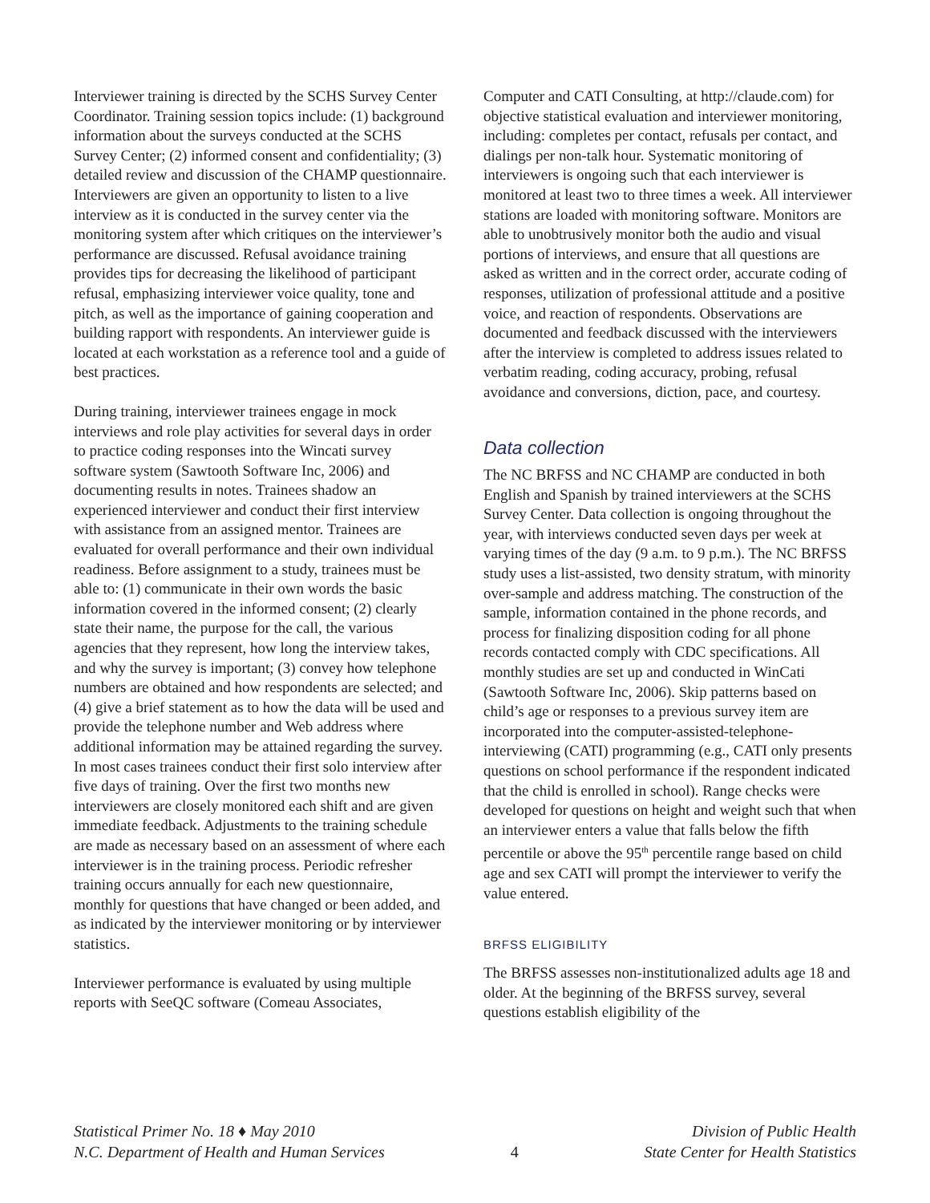Interviewer training is directed by the SCHS Survey Center Coordinator. Training session topics include: (1) background information about the surveys conducted at the SCHS Survey Center; (2) informed consent and confidentiality; (3) detailed review and discussion of the CHAMP questionnaire. Interviewers are given an opportunity to listen to a live interview as it is conducted in the survey center via the monitoring system after which critiques on the interviewer’s performance are discussed. Refusal avoidance training provides tips for decreasing the likelihood of participant refusal, emphasizing interviewer voice quality, tone and pitch, as well as the importance of gaining cooperation and building rapport with respondents. An interviewer guide is located at each workstation as a reference tool and a guide of best practices.
During training, interviewer trainees engage in mock interviews and role play activities for several days in order to practice coding responses into the Wincati survey software system (Sawtooth Software Inc, 2006) and documenting results in notes. Trainees shadow an experienced interviewer and conduct their first interview with assistance from an assigned mentor. Trainees are evaluated for overall performance and their own individual readiness. Before assignment to a study, trainees must be able to: (1) communicate in their own words the basic information covered in the informed consent; (2) clearly state their name, the purpose for the call, the various agencies that they represent, how long the interview takes, and why the survey is important; (3) convey how telephone numbers are obtained and how respondents are selected; and (4) give a brief statement as to how the data will be used and provide the telephone number and Web address where additional information may be attained regarding the survey. In most cases trainees conduct their first solo interview after five days of training. Over the first two months new interviewers are closely monitored each shift and are given immediate feedback. Adjustments to the training schedule are made as necessary based on an assessment of where each interviewer is in the training process. Periodic refresher training occurs annually for each new questionnaire, monthly for questions that have changed or been added, and as indicated by the interviewer monitoring or by interviewer statistics.
Interviewer performance is evaluated by using multiple reports with SeeQC software (Comeau Associates,
Computer and CATI Consulting, at http://claude.com) for objective statistical evaluation and interviewer monitoring, including: completes per contact, refusals per contact, and dialings per non-talk hour. Systematic monitoring of interviewers is ongoing such that each interviewer is monitored at least two to three times a week. All interviewer stations are loaded with monitoring software. Monitors are able to unobtrusively monitor both the audio and visual portions of interviews, and ensure that all questions are asked as written and in the correct order, accurate coding of responses, utilization of professional attitude and a positive voice, and reaction of respondents. Observations are documented and feedback discussed with the interviewers after the interview is completed to address issues related to verbatim reading, coding accuracy, probing, refusal avoidance and conversions, diction, pace, and courtesy.
Data collection
The NC BRFSS and NC CHAMP are conducted in both English and Spanish by trained interviewers at the SCHS Survey Center. Data collection is ongoing throughout the year, with interviews conducted seven days per week at varying times of the day (9 a.m. to 9 p.m.). The NC BRFSS study uses a list-assisted, two density stratum, with minority over-sample and address matching. The construction of the sample, information contained in the phone records, and process for finalizing disposition coding for all phone records contacted comply with CDC specifications. All monthly studies are set up and conducted in WinCati (Sawtooth Software Inc, 2006). Skip patterns based on child’s age or responses to a previous survey item are incorporated into the computer-assisted-telephone-interviewing (CATI) programming (e.g., CATI only presents questions on school performance if the respondent indicated that the child is enrolled in school). Range checks were developed for questions on height and weight such that when an interviewer enters a value that falls below the fifth percentile or above the 95<sup>th</sup> percentile range based on child age and sex CATI will prompt the interviewer to verify the value entered.
BRFSS ELIGIBILITY
The BRFSS assesses non-institutionalized adults age 18 and older. At the beginning of the BRFSS survey, several questions establish eligibility of the
Statistical Primer No. 18 ♦ May 2010
N.C. Department of Health and Human Services
4 Division of Public Health
State Center for Health Statistics